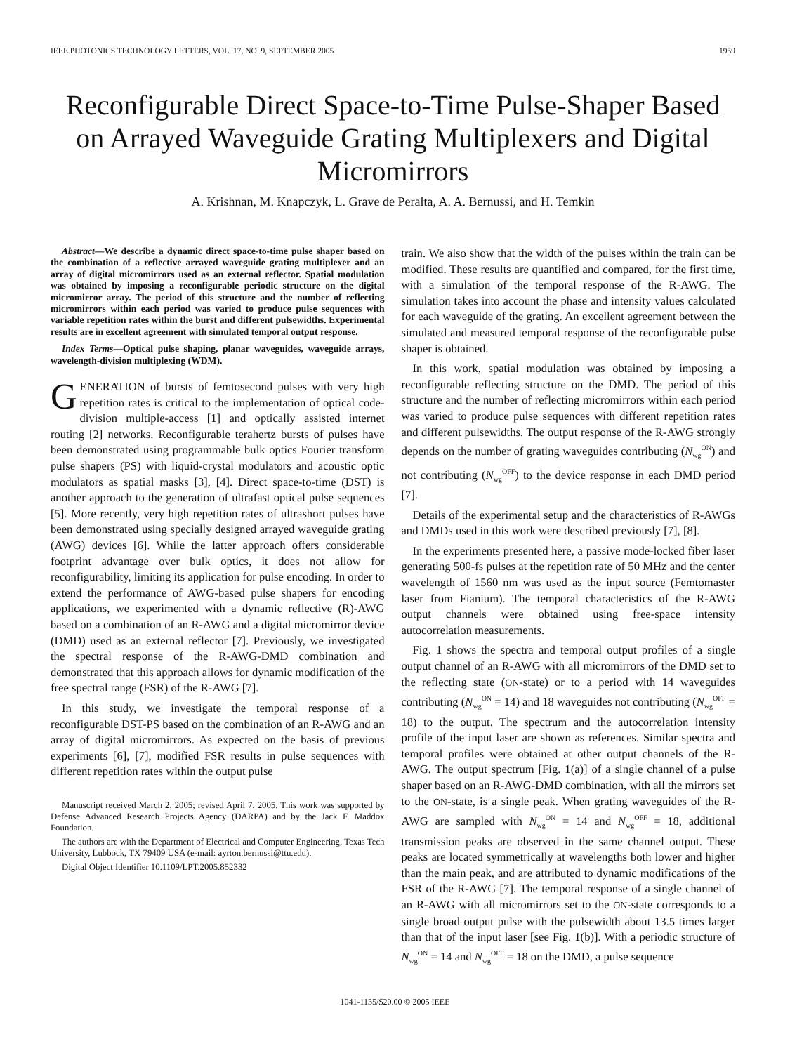IEEE PHOTONICS TECHNOLOGY LETTERS, VOL. 17, NO. 9, SEPTEMBER 2005 1959
Reconfigurable Direct Space-to-Time Pulse-Shaper Based on Arrayed Waveguide Grating Multiplexers and Digital Micromirrors
A. Krishnan, M. Knapczyk, L. Grave de Peralta, A. A. Bernussi, and H. Temkin
Abstract—We describe a dynamic direct space-to-time pulse shaper based on the combination of a reflective arrayed waveguide grating multiplexer and an array of digital micromirrors used as an external reflector. Spatial modulation was obtained by imposing a reconfigurable periodic structure on the digital micromirror array. The period of this structure and the number of reflecting micromirrors within each period was varied to produce pulse sequences with variable repetition rates within the burst and different pulsewidths. Experimental results are in excellent agreement with simulated temporal output response.
Index Terms—Optical pulse shaping, planar waveguides, waveguide arrays, wavelength-division multiplexing (WDM).
GENERATION of bursts of femtosecond pulses with very high repetition rates is critical to the implementation of optical code-division multiple-access [1] and optically assisted internet routing [2] networks. Reconfigurable terahertz bursts of pulses have been demonstrated using programmable bulk optics Fourier transform pulse shapers (PS) with liquid-crystal modulators and acoustic optic modulators as spatial masks [3], [4]. Direct space-to-time (DST) is another approach to the generation of ultrafast optical pulse sequences [5]. More recently, very high repetition rates of ultrashort pulses have been demonstrated using specially designed arrayed waveguide grating (AWG) devices [6]. While the latter approach offers considerable footprint advantage over bulk optics, it does not allow for reconfigurability, limiting its application for pulse encoding. In order to extend the performance of AWG-based pulse shapers for encoding applications, we experimented with a dynamic reflective (R)-AWG based on a combination of an R-AWG and a digital micromirror device (DMD) used as an external reflector [7]. Previously, we investigated the spectral response of the R-AWG-DMD combination and demonstrated that this approach allows for dynamic modification of the free spectral range (FSR) of the R-AWG [7].
In this study, we investigate the temporal response of a reconfigurable DST-PS based on the combination of an R-AWG and an array of digital micromirrors. As expected on the basis of previous experiments [6], [7], modified FSR results in pulse sequences with different repetition rates within the output pulse
Manuscript received March 2, 2005; revised April 7, 2005. This work was supported by Defense Advanced Research Projects Agency (DARPA) and by the Jack F. Maddox Foundation.
The authors are with the Department of Electrical and Computer Engineering, Texas Tech University, Lubbock, TX 79409 USA (e-mail: ayrton.bernussi@ttu.edu).
Digital Object Identifier 10.1109/LPT.2005.852332
train. We also show that the width of the pulses within the train can be modified. These results are quantified and compared, for the first time, with a simulation of the temporal response of the R-AWG. The simulation takes into account the phase and intensity values calculated for each waveguide of the grating. An excellent agreement between the simulated and measured temporal response of the reconfigurable pulse shaper is obtained.
In this work, spatial modulation was obtained by imposing a reconfigurable reflecting structure on the DMD. The period of this structure and the number of reflecting micromirrors within each period was varied to produce pulse sequences with different repetition rates and different pulsewidths. The output response of the R-AWG strongly depends on the number of grating waveguides contributing (N<sub>wg</sub><sup>ON</sup>) and not contributing (N<sub>wg</sub><sup>OFF</sup>) to the device response in each DMD period [7].
Details of the experimental setup and the characteristics of R-AWGs and DMDs used in this work were described previously [7], [8].
In the experiments presented here, a passive mode-locked fiber laser generating 500-fs pulses at the repetition rate of 50 MHz and the center wavelength of 1560 nm was used as the input source (Femtomaster laser from Fianium). The temporal characteristics of the R-AWG output channels were obtained using free-space intensity autocorrelation measurements.
Fig. 1 shows the spectra and temporal output profiles of a single output channel of an R-AWG with all micromirrors of the DMD set to the reflecting state (ON-state) or to a period with 14 waveguides contributing (N<sub>wg</sub><sup>ON</sup> = 14) and 18 waveguides not contributing (N<sub>wg</sub><sup>OFF</sup> = 18) to the output. The spectrum and the autocorrelation intensity profile of the input laser are shown as references. Similar spectra and temporal profiles were obtained at other output channels of the R-AWG. The output spectrum [Fig. 1(a)] of a single channel of a pulse shaper based on an R-AWG-DMD combination, with all the mirrors set to the ON-state, is a single peak. When grating waveguides of the R-AWG are sampled with N<sub>wg</sub><sup>ON</sup> = 14 and N<sub>wg</sub><sup>OFF</sup> = 18, additional transmission peaks are observed in the same channel output. These peaks are located symmetrically at wavelengths both lower and higher than the main peak, and are attributed to dynamic modifications of the FSR of the R-AWG [7]. The temporal response of a single channel of an R-AWG with all micromirrors set to the ON-state corresponds to a single broad output pulse with the pulsewidth about 13.5 times larger than that of the input laser [see Fig. 1(b)]. With a periodic structure of N<sub>wg</sub><sup>ON</sup> = 14 and N<sub>wg</sub><sup>OFF</sup> = 18 on the DMD, a pulse sequence
1041-1135/$20.00 © 2005 IEEE